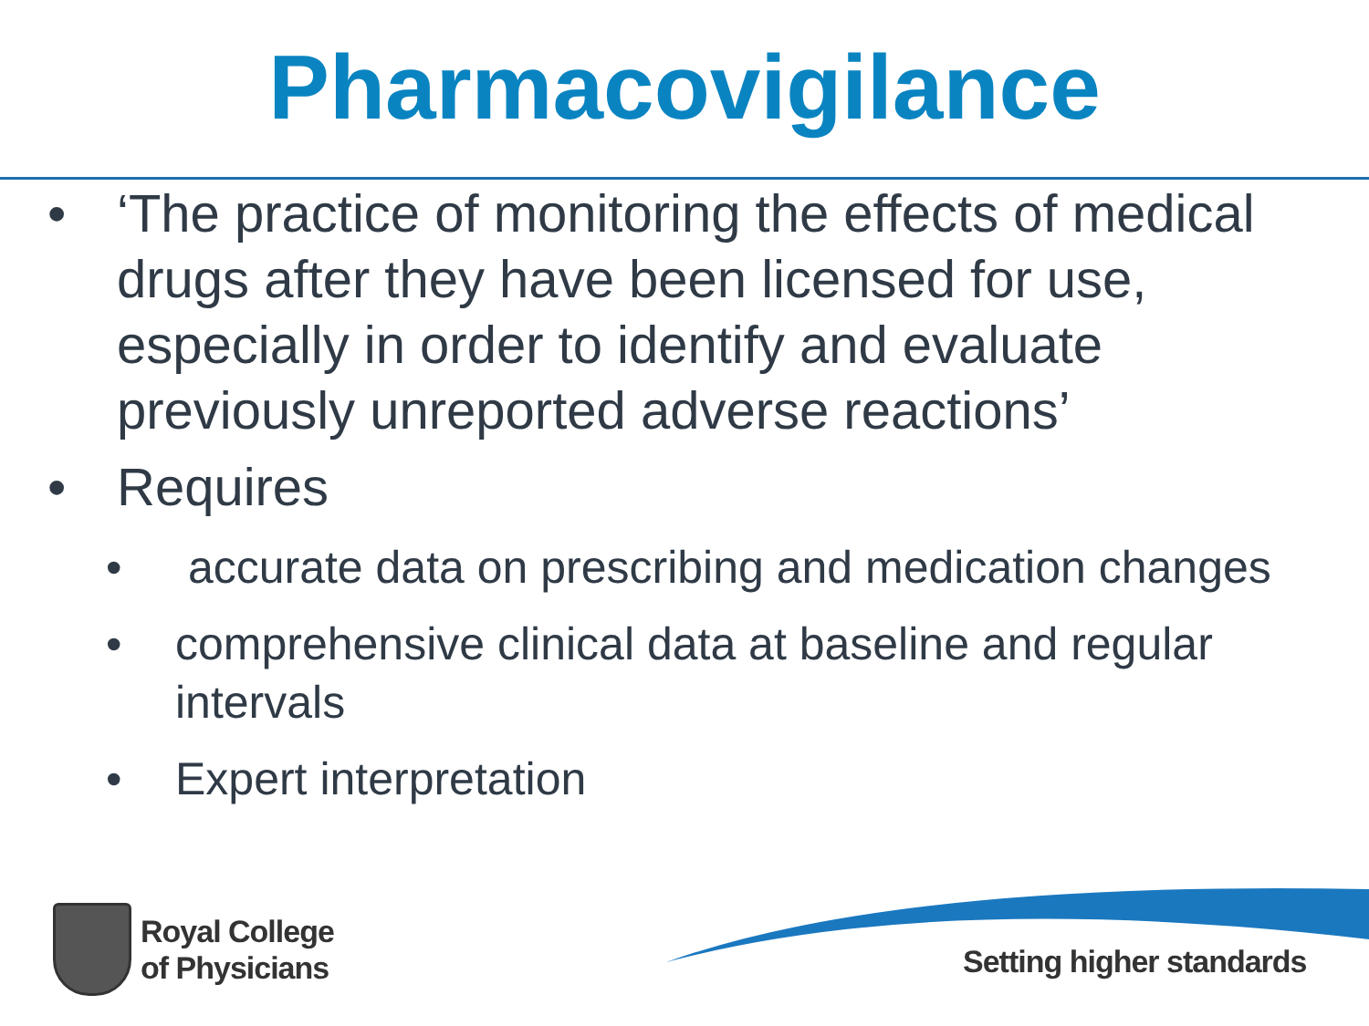Pharmacovigilance
• ‘The practice of monitoring the effects of medical drugs after they have been licensed for use, especially in order to identify and evaluate previously unreported adverse reactions’
• Requires
• accurate data on prescribing and medication changes
• comprehensive clinical data at baseline and regular intervals
• Expert interpretation
Royal College
of Physicians
Setting higher standards